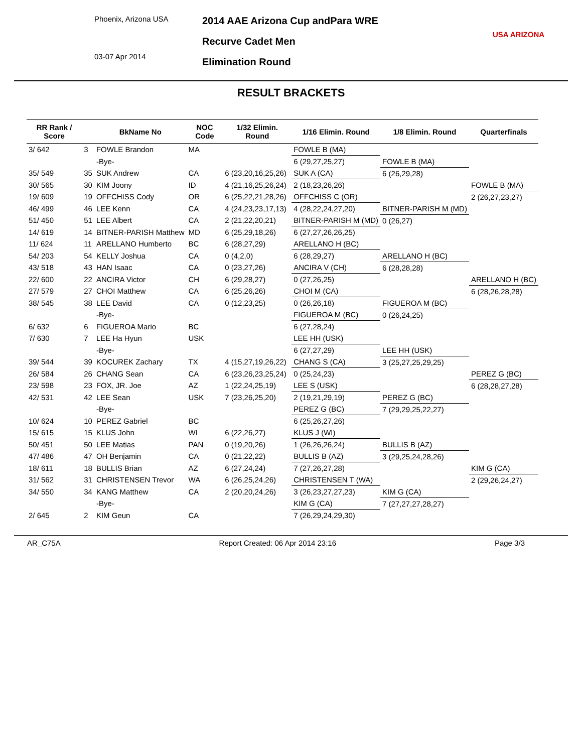Phoenix, Arizona USA
03-07 Apr 2014
2014 AAE Arizona Cup andPara WRE
Recurve Cadet Men
Elimination Round
USA ARIZONA
RESULT BRACKETS
| RR Rank / Score | | BkName No | NOC Code | 1/32 Elimin. Round | 1/16 Elimin. Round | 1/8 Elimin. Round | Quarterfinals |
| --- | --- | --- | --- | --- | --- | --- | --- |
| 3/ 642 | 3 | FOWLE Brandon | MA | | FOWLE B (MA) | | |
| | | -Bye- | | | 6 (29,27,25,27) | FOWLE B (MA) | |
| 35/ 549 | 35 | SUK Andrew | CA | 6 (23,20,16,25,26) | SUK A (CA) | 6 (26,29,28) | |
| 30/ 565 | 30 | KIM Joony | ID | 4 (21,16,25,26,24) | 2 (18,23,26,26) | | FOWLE B (MA) |
| 19/ 609 | 19 | OFFCHISS Cody | OR | 6 (25,22,21,28,26) | OFFCHISS C (OR) | | 2 (26,27,23,27) |
| 46/ 499 | 46 | LEE Kenn | CA | 4 (24,23,23,17,13) | 4 (28,22,24,27,20) | BITNER-PARISH M (MD) | |
| 51/ 450 | 51 | LEE Albert | CA | 2 (21,22,20,21) | BITNER-PARISH M (MD) | 0 (26,27) | |
| 14/ 619 | 14 | BITNER-PARISH Matthew | MD | 6 (25,29,18,26) | 6 (27,27,26,26,25) | | |
| 11/ 624 | 11 | ARELLANO Humberto | BC | 6 (28,27,29) | ARELLANO H (BC) | | |
| 54/ 203 | 54 | KELLY Joshua | CA | 0 (4,2,0) | 6 (28,29,27) | ARELLANO H (BC) | |
| 43/ 518 | 43 | HAN Isaac | CA | 0 (23,27,26) | ANCIRA V (CH) | 6 (28,28,28) | |
| 22/ 600 | 22 | ANCIRA Victor | CH | 6 (29,28,27) | 0 (27,26,25) | | ARELLANO H (BC) |
| 27/ 579 | 27 | CHOI Matthew | CA | 6 (25,26,26) | CHOI M (CA) | | 6 (28,26,28,28) |
| 38/ 545 | 38 | LEE David | CA | 0 (12,23,25) | 0 (26,26,18) | FIGUEROA M (BC) | |
| | | -Bye- | | | FIGUEROA M (BC) | 0 (26,24,25) | |
| 6/ 632 | 6 | FIGUEROA Mario | BC | | 6 (27,28,24) | | |
| 7/ 630 | 7 | LEE Ha Hyun | USK | | LEE HH (USK) | | |
| | | -Bye- | | | 6 (27,27,29) | LEE HH (USK) | |
| 39/ 544 | 39 | KOCUREK Zachary | TX | 4 (15,27,19,26,22) | CHANG S (CA) | 3 (25,27,25,29,25) | |
| 26/ 584 | 26 | CHANG Sean | CA | 6 (23,26,23,25,24) | 0 (25,24,23) | | PEREZ G (BC) |
| 23/ 598 | 23 | FOX, JR. Joe | AZ | 1 (22,24,25,19) | LEE S (USK) | | 6 (28,28,27,28) |
| 42/ 531 | 42 | LEE Sean | USK | 7 (23,26,25,20) | 2 (19,21,29,19) | PEREZ G (BC) | |
| | | -Bye- | | | PEREZ G (BC) | 7 (29,29,25,22,27) | |
| 10/ 624 | 10 | PEREZ Gabriel | BC | | 6 (25,26,27,26) | | |
| 15/ 615 | 15 | KLUS John | WI | 6 (22,26,27) | KLUS J (WI) | | |
| 50/ 451 | 50 | LEE Matias | PAN | 0 (19,20,26) | 1 (26,26,26,24) | BULLIS B (AZ) | |
| 47/ 486 | 47 | OH Benjamin | CA | 0 (21,22,22) | BULLIS B (AZ) | 3 (29,25,24,28,26) | |
| 18/ 611 | 18 | BULLIS Brian | AZ | 6 (27,24,24) | 7 (27,26,27,28) | | KIM G (CA) |
| 31/ 562 | 31 | CHRISTENSEN Trevor | WA | 6 (26,25,24,26) | CHRISTENSEN T (WA) | | 2 (29,26,24,27) |
| 34/ 550 | 34 | KANG Matthew | CA | 2 (20,20,24,26) | 3 (26,23,27,27,23) | KIM G (CA) | |
| | | -Bye- | | | KIM G (CA) | 7 (27,27,27,28,27) | |
| 2/ 645 | 2 | KIM Geun | CA | | 7 (26,29,24,29,30) | | |
AR_C75A Report Created: 06 Apr 2014 23:16 Page 3/3